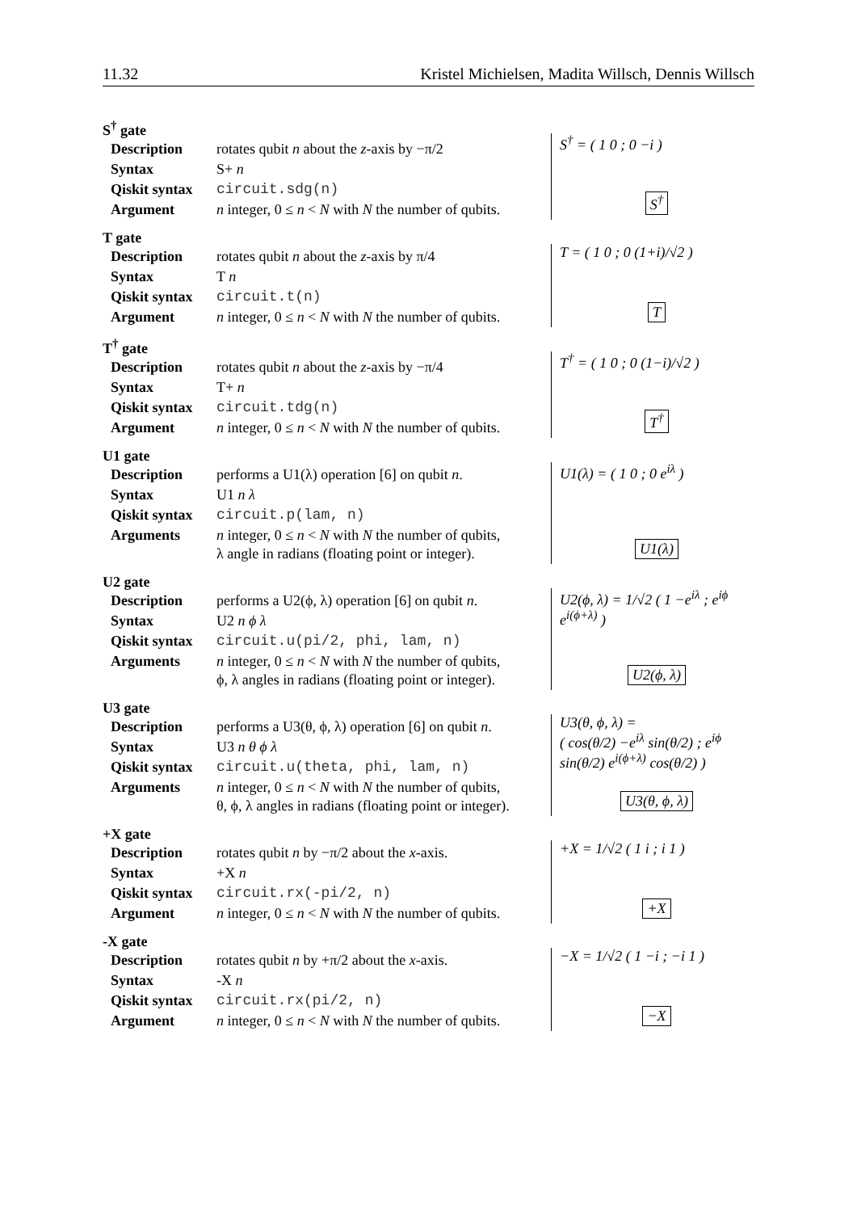11.32 Kristel Michielsen, Madita Willsch, Dennis Willsch
S<sup>†</sup> gate
| Description | rotates qubit n about the z -axis by −π/2 |
| Syntax | S+ n |
| Qiskit syntax | circuit.sdg(n) |
| Argument | n integer, 0 ≤ n < N with N the number of qubits. |
S<sup>†</sup> = ( 1 0 ; 0 −i )
S<sup>†</sup>
T gate
| Description | rotates qubit n about the z -axis by π/4 |
| Syntax | T n |
| Qiskit syntax | circuit.t(n) |
| Argument | n integer, 0 ≤ n < N with N the number of qubits. |
T = ( 1 0 ; 0 (1+i)/√2 )
T
T<sup>†</sup> gate
| Description | rotates qubit n about the z -axis by −π/4 |
| Syntax | T+ n |
| Qiskit syntax | circuit.tdg(n) |
| Argument | n integer, 0 ≤ n < N with N the number of qubits. |
T<sup>†</sup> = ( 1 0 ; 0 (1−i)/√2 )
T<sup>†</sup>
U1 gate
| Description | performs a U1(λ) operation [6] on qubit n . |
| Syntax | U1 n λ |
| Qiskit syntax | circuit.p(lam, n) |
| Arguments | n integer, 0 ≤ n < N with N the number of qubits, λ angle in radians (floating point or integer). |
U1(λ) = ( 1 0 ; 0 e<sup>iλ</sup> )
U1(λ)
U2 gate
| Description | performs a U2(ϕ, λ) operation [6] on qubit n . |
| Syntax | U2 n ϕ λ |
| Qiskit syntax | circuit.u(pi/2, phi, lam, n) |
| Arguments | n integer, 0 ≤ n < N with N the number of qubits, ϕ, λ angles in radians (floating point or integer). |
U2(ϕ, λ) = 1/√2 ( 1 −e<sup>iλ</sup> ; e<sup>iϕ</sup> e<sup>i(ϕ+λ)</sup> )
U2(ϕ, λ)
U3 gate
| Description | performs a U3(θ, ϕ, λ) operation [6] on qubit n . |
| Syntax | U3 n θ ϕ λ |
| Qiskit syntax | circuit.u(theta, phi, lam, n) |
| Arguments | n integer, 0 ≤ n < N with N the number of qubits, θ, ϕ, λ angles in radians (floating point or integer). |
U3(θ, ϕ, λ) =
( cos(θ/2) −e<sup>iλ</sup> sin(θ/2) ; e<sup>iϕ</sup> sin(θ/2) e<sup>i(ϕ+λ)</sup> cos(θ/2) )
U3(θ, ϕ, λ)
+X gate
| Description | rotates qubit n by −π/2 about the x -axis. |
| Syntax | +X n |
| Qiskit syntax | circuit.rx(-pi/2, n) |
| Argument | n integer, 0 ≤ n < N with N the number of qubits. |
+X = 1/√2 ( 1 i ; i 1 )
+X
-X gate
| Description | rotates qubit n by +π/2 about the x -axis. |
| Syntax | -X n |
| Qiskit syntax | circuit.rx(pi/2, n) |
| Argument | n integer, 0 ≤ n < N with N the number of qubits. |
−X = 1/√2 ( 1 −i ; −i 1 )
−X